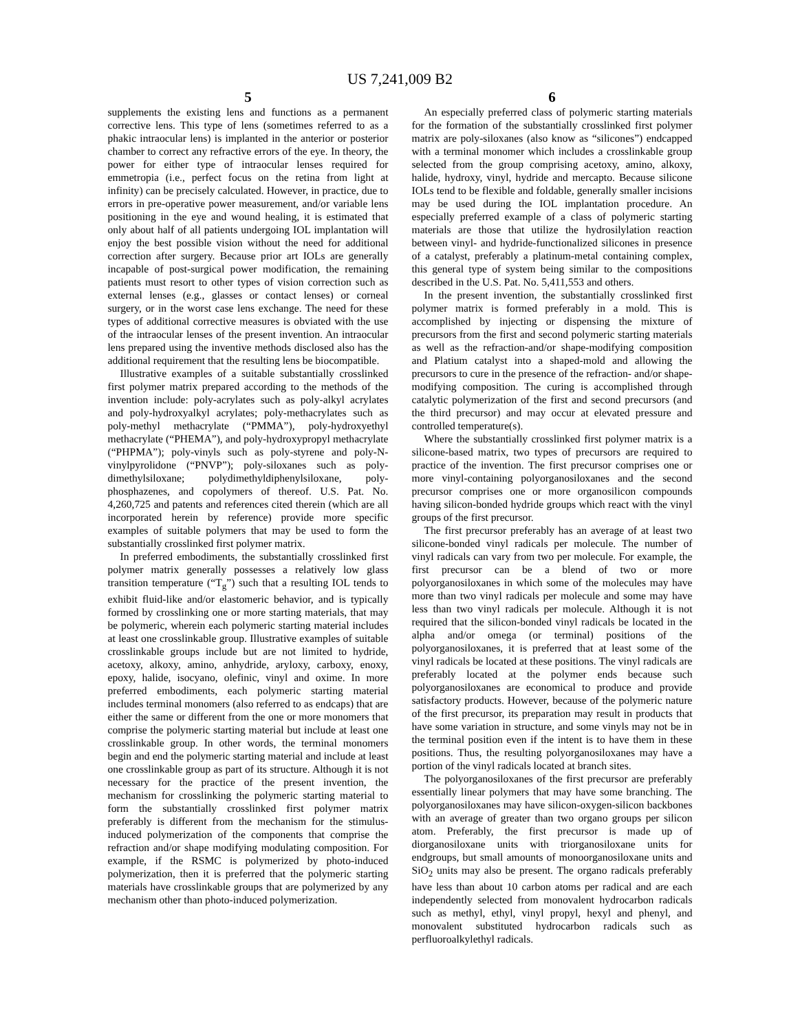US 7,241,009 B2
5
supplements the existing lens and functions as a permanent corrective lens. This type of lens (sometimes referred to as a phakic intraocular lens) is implanted in the anterior or posterior chamber to correct any refractive errors of the eye. In theory, the power for either type of intraocular lenses required for emmetropia (i.e., perfect focus on the retina from light at infinity) can be precisely calculated. However, in practice, due to errors in pre-operative power measurement, and/or variable lens positioning in the eye and wound healing, it is estimated that only about half of all patients undergoing IOL implantation will enjoy the best possible vision without the need for additional correction after surgery. Because prior art IOLs are generally incapable of post-surgical power modification, the remaining patients must resort to other types of vision correction such as external lenses (e.g., glasses or contact lenses) or corneal surgery, or in the worst case lens exchange. The need for these types of additional corrective measures is obviated with the use of the intraocular lenses of the present invention. An intraocular lens prepared using the inventive methods disclosed also has the additional requirement that the resulting lens be biocompatible.
Illustrative examples of a suitable substantially crosslinked first polymer matrix prepared according to the methods of the invention include: poly-acrylates such as poly-alkyl acrylates and poly-hydroxyalkyl acrylates; poly-methacrylates such as poly-methyl methacrylate (“PMMA”), poly-hydroxyethyl methacrylate (“PHEMA”), and poly-hydroxypropyl methacrylate (“PHPMA”); poly-vinyls such as poly-styrene and poly-N-vinylpyrolidone (“PNVP”); poly-siloxanes such as poly-dimethylsiloxane; polydimethyldiphenylsiloxane, poly-phosphazenes, and copolymers of thereof. U.S. Pat. No. 4,260,725 and patents and references cited therein (which are all incorporated herein by reference) provide more specific examples of suitable polymers that may be used to form the substantially crosslinked first polymer matrix.
In preferred embodiments, the substantially crosslinked first polymer matrix generally possesses a relatively low glass transition temperature (“T<sub>g</sub>”) such that a resulting IOL tends to exhibit fluid-like and/or elastomeric behavior, and is typically formed by crosslinking one or more starting materials, that may be polymeric, wherein each polymeric starting material includes at least one crosslinkable group. Illustrative examples of suitable crosslinkable groups include but are not limited to hydride, acetoxy, alkoxy, amino, anhydride, aryloxy, carboxy, enoxy, epoxy, halide, isocyano, olefinic, vinyl and oxime. In more preferred embodiments, each polymeric starting material includes terminal monomers (also referred to as endcaps) that are either the same or different from the one or more monomers that comprise the polymeric starting material but include at least one crosslinkable group. In other words, the terminal monomers begin and end the polymeric starting material and include at least one crosslinkable group as part of its structure. Although it is not necessary for the practice of the present invention, the mechanism for crosslinking the polymeric starting material to form the substantially crosslinked first polymer matrix preferably is different from the mechanism for the stimulus-induced polymerization of the components that comprise the refraction and/or shape modifying modulating composition. For example, if the RSMC is polymerized by photo-induced polymerization, then it is preferred that the polymeric starting materials have crosslinkable groups that are polymerized by any mechanism other than photo-induced polymerization.
6
An especially preferred class of polymeric starting materials for the formation of the substantially crosslinked first polymer matrix are poly-siloxanes (also know as “silicones”) endcapped with a terminal monomer which includes a crosslinkable group selected from the group comprising acetoxy, amino, alkoxy, halide, hydroxy, vinyl, hydride and mercapto. Because silicone IOLs tend to be flexible and foldable, generally smaller incisions may be used during the IOL implantation procedure. An especially preferred example of a class of polymeric starting materials are those that utilize the hydrosilylation reaction between vinyl- and hydride-functionalized silicones in presence of a catalyst, preferably a platinum-metal containing complex, this general type of system being similar to the compositions described in the U.S. Pat. No. 5,411,553 and others.
In the present invention, the substantially crosslinked first polymer matrix is formed preferably in a mold. This is accomplished by injecting or dispensing the mixture of precursors from the first and second polymeric starting materials as well as the refraction-and/or shape-modifying composition and Platium catalyst into a shaped-mold and allowing the precursors to cure in the presence of the refraction- and/or shape-modifying composition. The curing is accomplished through catalytic polymerization of the first and second precursors (and the third precursor) and may occur at elevated pressure and controlled temperature(s).
Where the substantially crosslinked first polymer matrix is a silicone-based matrix, two types of precursors are required to practice of the invention. The first precursor comprises one or more vinyl-containing polyorganosiloxanes and the second precursor comprises one or more organosilicon compounds having silicon-bonded hydride groups which react with the vinyl groups of the first precursor.
The first precursor preferably has an average of at least two silicone-bonded vinyl radicals per molecule. The number of vinyl radicals can vary from two per molecule. For example, the first precursor can be a blend of two or more polyorganosiloxanes in which some of the molecules may have more than two vinyl radicals per molecule and some may have less than two vinyl radicals per molecule. Although it is not required that the silicon-bonded vinyl radicals be located in the alpha and/or omega (or terminal) positions of the polyorganosiloxanes, it is preferred that at least some of the vinyl radicals be located at these positions. The vinyl radicals are preferably located at the polymer ends because such polyorganosiloxanes are economical to produce and provide satisfactory products. However, because of the polymeric nature of the first precursor, its preparation may result in products that have some variation in structure, and some vinyls may not be in the terminal position even if the intent is to have them in these positions. Thus, the resulting polyorganosiloxanes may have a portion of the vinyl radicals located at branch sites.
The polyorganosiloxanes of the first precursor are preferably essentially linear polymers that may have some branching. The polyorganosiloxanes may have silicon-oxygen-silicon backbones with an average of greater than two organo groups per silicon atom. Preferably, the first precursor is made up of diorganosiloxane units with triorganosiloxane units for endgroups, but small amounts of monoorganosiloxane units and SiO<sub>2</sub> units may also be present. The organo radicals preferably have less than about 10 carbon atoms per radical and are each independently selected from monovalent hydrocarbon radicals such as methyl, ethyl, vinyl propyl, hexyl and phenyl, and monovalent substituted hydrocarbon radicals such as perfluoroalkylethyl radicals.